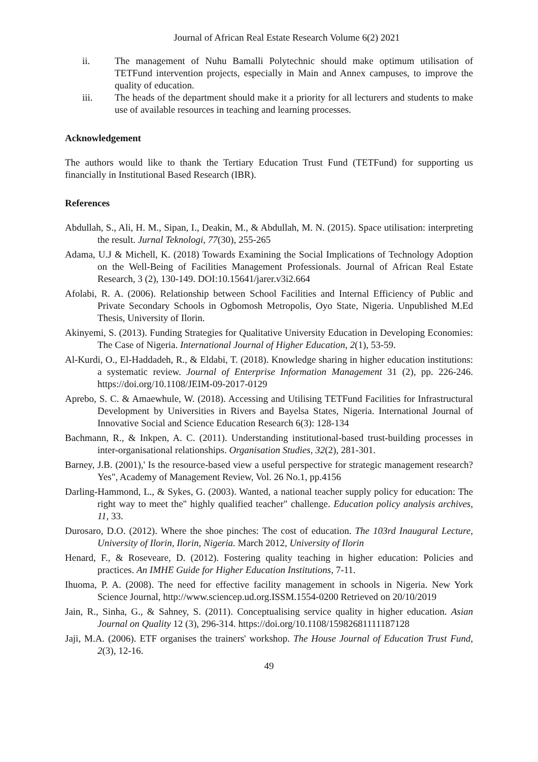Journal of African Real Estate Research Volume 6(2) 2021
ii. The management of Nuhu Bamalli Polytechnic should make optimum utilisation of TETFund intervention projects, especially in Main and Annex campuses, to improve the quality of education.
iii. The heads of the department should make it a priority for all lecturers and students to make use of available resources in teaching and learning processes.
Acknowledgement
The authors would like to thank the Tertiary Education Trust Fund (TETFund) for supporting us financially in Institutional Based Research (IBR).
References
Abdullah, S., Ali, H. M., Sipan, I., Deakin, M., & Abdullah, M. N. (2015). Space utilisation: interpreting the result. Jurnal Teknologi, 77(30), 255-265
Adama, U.J & Michell, K. (2018) Towards Examining the Social Implications of Technology Adoption on the Well-Being of Facilities Management Professionals. Journal of African Real Estate Research, 3 (2), 130-149. DOI:10.15641/jarer.v3i2.664
Afolabi, R. A. (2006). Relationship between School Facilities and Internal Efficiency of Public and Private Secondary Schools in Ogbomosh Metropolis, Oyo State, Nigeria. Unpublished M.Ed Thesis, University of Ilorin.
Akinyemi, S. (2013). Funding Strategies for Qualitative University Education in Developing Economies: The Case of Nigeria. International Journal of Higher Education, 2(1), 53-59.
Al-Kurdi, O., El-Haddadeh, R., & Eldabi, T. (2018). Knowledge sharing in higher education institutions: a systematic review. Journal of Enterprise Information Management 31 (2), pp. 226-246. https://doi.org/10.1108/JEIM-09-2017-0129
Aprebo, S. C. & Amaewhule, W. (2018). Accessing and Utilising TETFund Facilities for Infrastructural Development by Universities in Rivers and Bayelsa States, Nigeria. International Journal of Innovative Social and Science Education Research 6(3): 128-134
Bachmann, R., & Inkpen, A. C. (2011). Understanding institutional-based trust-building processes in inter-organisational relationships. Organisation Studies, 32(2), 281-301.
Barney, J.B. (2001),' Is the resource-based view a useful perspective for strategic management research? Yes", Academy of Management Review, Vol. 26 No.1, pp.4156
Darling-Hammond, L., & Sykes, G. (2003). Wanted, a national teacher supply policy for education: The right way to meet the" highly qualified teacher" challenge. Education policy analysis archives, 11, 33.
Durosaro, D.O. (2012). Where the shoe pinches: The cost of education. The 103rd Inaugural Lecture, University of Ilorin, Ilorin, Nigeria. March 2012, University of Ilorin
Henard, F., & Roseveare, D. (2012). Fostering quality teaching in higher education: Policies and practices. An IMHE Guide for Higher Education Institutions, 7-11.
Ihuoma, P. A. (2008). The need for effective facility management in schools in Nigeria. New York Science Journal, http://www.sciencep.ud.org.ISSM.1554-0200 Retrieved on 20/10/2019
Jain, R., Sinha, G., & Sahney, S. (2011). Conceptualising service quality in higher education. Asian Journal on Quality 12 (3), 296-314. https://doi.org/10.1108/15982681111187128
Jaji, M.A. (2006). ETF organises the trainers' workshop. The House Journal of Education Trust Fund, 2(3), 12-16.
49